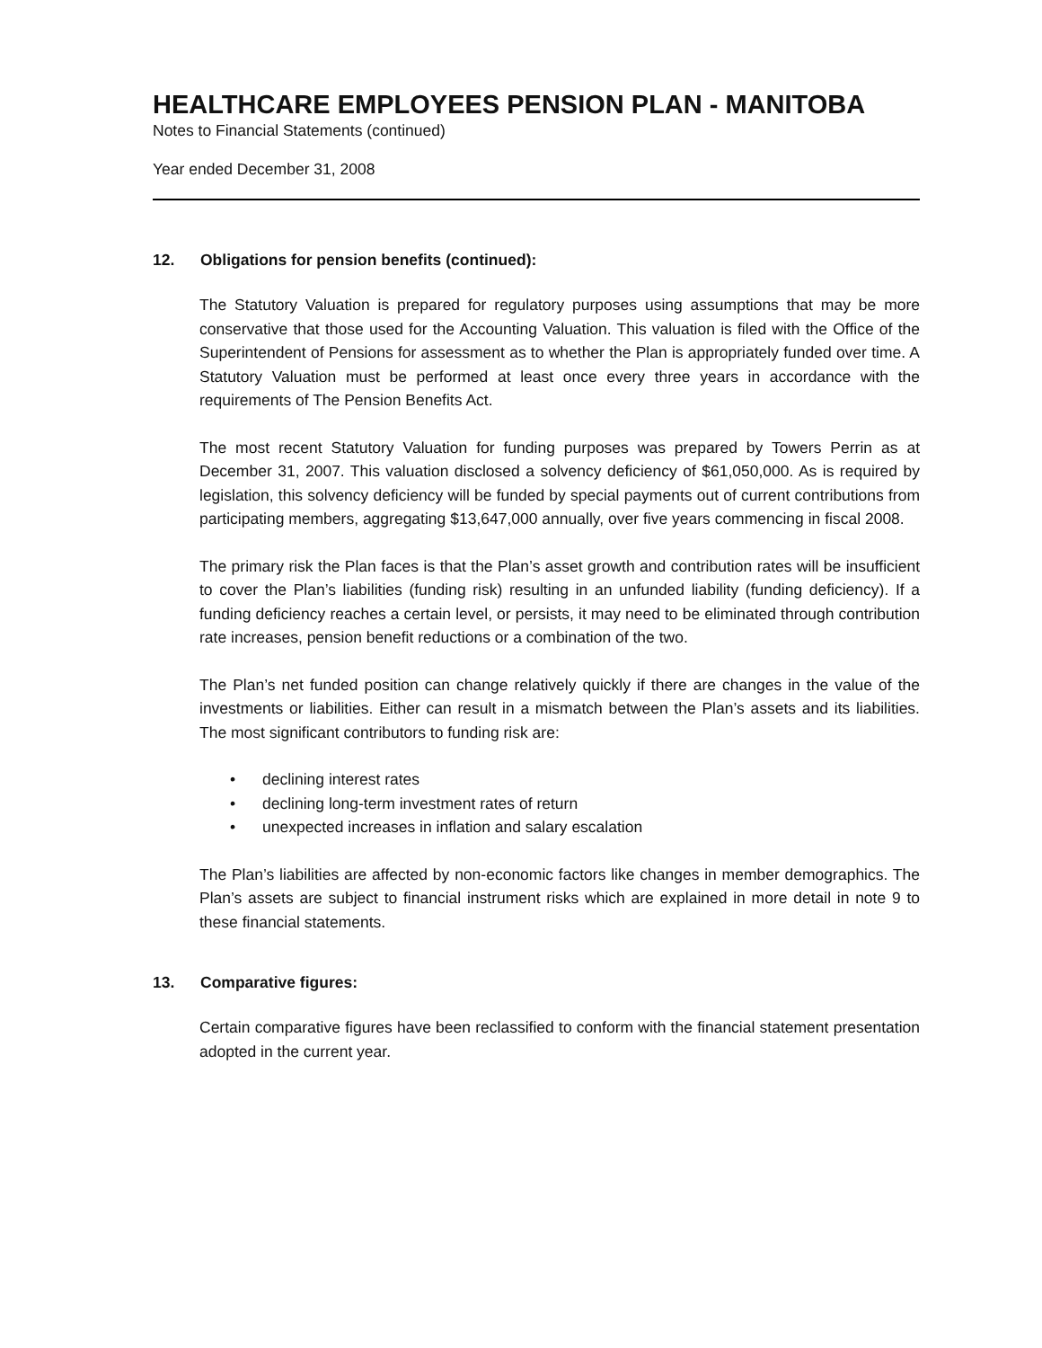HEALTHCARE EMPLOYEES PENSION PLAN - MANITOBA
Notes to Financial Statements (continued)
Year ended December 31, 2008
12. Obligations for pension benefits (continued):
The Statutory Valuation is prepared for regulatory purposes using assumptions that may be more conservative that those used for the Accounting Valuation. This valuation is filed with the Office of the Superintendent of Pensions for assessment as to whether the Plan is appropriately funded over time. A Statutory Valuation must be performed at least once every three years in accordance with the requirements of The Pension Benefits Act.
The most recent Statutory Valuation for funding purposes was prepared by Towers Perrin as at December 31, 2007. This valuation disclosed a solvency deficiency of $61,050,000. As is required by legislation, this solvency deficiency will be funded by special payments out of current contributions from participating members, aggregating $13,647,000 annually, over five years commencing in fiscal 2008.
The primary risk the Plan faces is that the Plan’s asset growth and contribution rates will be insufficient to cover the Plan’s liabilities (funding risk) resulting in an unfunded liability (funding deficiency). If a funding deficiency reaches a certain level, or persists, it may need to be eliminated through contribution rate increases, pension benefit reductions or a combination of the two.
The Plan’s net funded position can change relatively quickly if there are changes in the value of the investments or liabilities. Either can result in a mismatch between the Plan’s assets and its liabilities. The most significant contributors to funding risk are:
• declining interest rates
• declining long-term investment rates of return
• unexpected increases in inflation and salary escalation
The Plan’s liabilities are affected by non-economic factors like changes in member demographics. The Plan’s assets are subject to financial instrument risks which are explained in more detail in note 9 to these financial statements.
13. Comparative figures:
Certain comparative figures have been reclassified to conform with the financial statement presentation adopted in the current year.